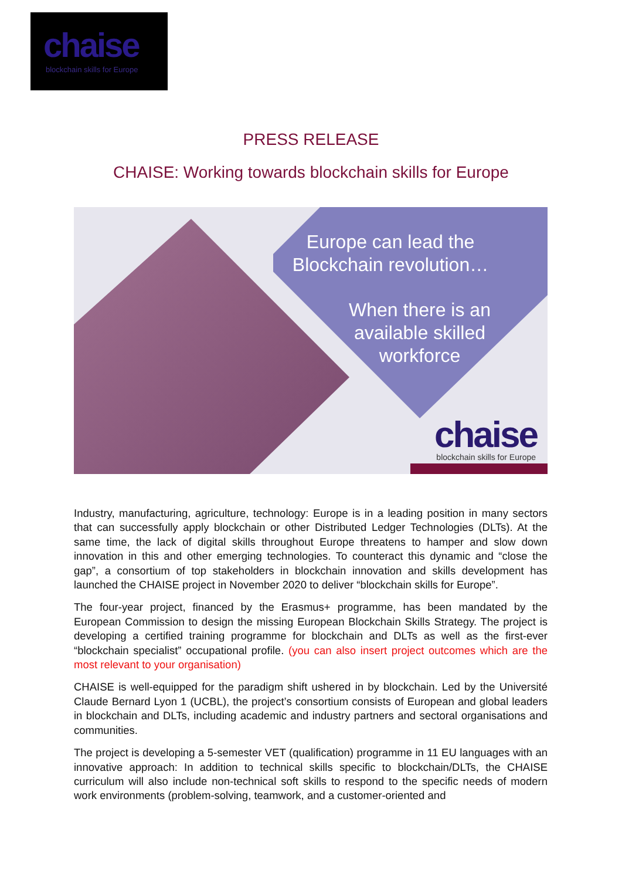chaise
blockchain skills for Europe
PRESS RELEASE
CHAISE: Working towards blockchain skills for Europe
Europe can lead the Blockchain revolution…
When there is an
available skilled
workforce
chaise
blockchain skills for Europe
Industry, manufacturing, agriculture, technology: Europe is in a leading position in many sectors that can successfully apply blockchain or other Distributed Ledger Technologies (DLTs). At the same time, the lack of digital skills throughout Europe threatens to hamper and slow down innovation in this and other emerging technologies. To counteract this dynamic and “close the gap”, a consortium of top stakeholders in blockchain innovation and skills development has launched the CHAISE project in November 2020 to deliver “blockchain skills for Europe”.
The four-year project, financed by the Erasmus+ programme, has been mandated by the European Commission to design the missing European Blockchain Skills Strategy. The project is developing a certified training programme for blockchain and DLTs as well as the first-ever “blockchain specialist” occupational profile. (you can also insert project outcomes which are the most relevant to your organisation)
CHAISE is well-equipped for the paradigm shift ushered in by blockchain. Led by the Université Claude Bernard Lyon 1 (UCBL), the project’s consortium consists of European and global leaders in blockchain and DLTs, including academic and industry partners and sectoral organisations and communities.
The project is developing a 5-semester VET (qualification) programme in 11 EU languages with an innovative approach: In addition to technical skills specific to blockchain/DLTs, the CHAISE curriculum will also include non-technical soft skills to respond to the specific needs of modern work environments (problem-solving, teamwork, and a customer-oriented and